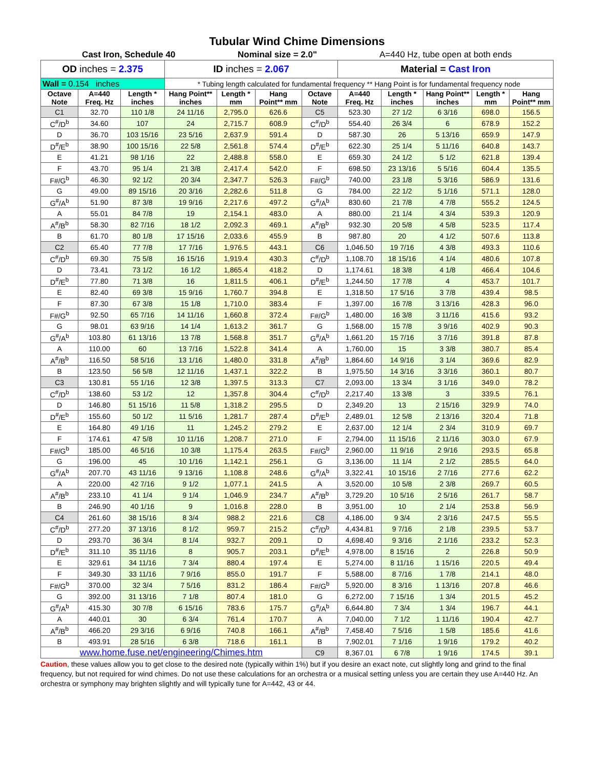| Tubular Wind Chime Dimensions | | | | | | | | | | | |
| Cast Iron, Schedule 40 | | | | Nominal size = 2.0" | | | A=440 Hz, tube open at both ends | | | | |
| OD inches = 2.375 | | | ID inches = 2.067 | | | | Material = Cast Iron | | | | |
| Wall = 0.154 inches | | | * Tubing length calculated for fundamental frequency ** Hang Point is for fundamental frequency node | | | | | | | | |
| Octave Note | A=440 Freq. Hz | Length * inches | Hang Point** inches | Length * mm | Hang Point** mm | Octave Note | A=440 Freq. Hz | Length * inches | Hang Point** inches | Length * mm | Hang Point** mm |
| C1 | 32.70 | 110 1/8 | 24 11/16 | 2,795.0 | 626.6 | C5 | 523.30 | 27 1/2 | 6 3/16 | 698.0 | 156.5 |
| C<sup>#</sup>/D<sup>b</sup> | 34.60 | 107 | 24 | 2,715.7 | 608.9 | C<sup>#</sup>/D<sup>b</sup> | 554.40 | 26 3/4 | 6 | 678.9 | 152.2 |
| D | 36.70 | 103 15/16 | 23 5/16 | 2,637.9 | 591.4 | D | 587.30 | 26 | 5 13/16 | 659.9 | 147.9 |
| D<sup>#</sup>/E<sup>b</sup> | 38.90 | 100 15/16 | 22 5/8 | 2,561.8 | 574.4 | D<sup>#</sup>/E<sup>b</sup> | 622.30 | 25 1/4 | 5 11/16 | 640.8 | 143.7 |
| E | 41.21 | 98 1/16 | 22 | 2,488.8 | 558.0 | E | 659.30 | 24 1/2 | 5 1/2 | 621.8 | 139.4 |
| F | 43.70 | 95 1/4 | 21 3/8 | 2,417.4 | 542.0 | F | 698.50 | 23 13/16 | 5 5/16 | 604.4 | 135.5 |
| F#/G<sup>b</sup> | 46.30 | 92 1/2 | 20 3/4 | 2,347.7 | 526.3 | F#/G<sup>b</sup> | 740.00 | 23 1/8 | 5 3/16 | 586.9 | 131.6 |
| G | 49.00 | 89 15/16 | 20 3/16 | 2,282.6 | 511.8 | G | 784.00 | 22 1/2 | 5 1/16 | 571.1 | 128.0 |
| G<sup>#</sup>/A<sup>b</sup> | 51.90 | 87 3/8 | 19 9/16 | 2,217.6 | 497.2 | G<sup>#</sup>/A<sup>b</sup> | 830.60 | 21 7/8 | 4 7/8 | 555.2 | 124.5 |
| A | 55.01 | 84 7/8 | 19 | 2,154.1 | 483.0 | A | 880.00 | 21 1/4 | 4 3/4 | 539.3 | 120.9 |
| A<sup>#</sup>/B<sup>b</sup> | 58.30 | 82 7/16 | 18 1/2 | 2,092.3 | 469.1 | A<sup>#</sup>/B<sup>b</sup> | 932.30 | 20 5/8 | 4 5/8 | 523.5 | 117.4 |
| B | 61.70 | 80 1/8 | 17 15/16 | 2,033.6 | 455.9 | B | 987.80 | 20 | 4 1/2 | 507.6 | 113.8 |
| C2 | 65.40 | 77 7/8 | 17 7/16 | 1,976.5 | 443.1 | C6 | 1,046.50 | 19 7/16 | 4 3/8 | 493.3 | 110.6 |
| C<sup>#</sup>/D<sup>b</sup> | 69.30 | 75 5/8 | 16 15/16 | 1,919.4 | 430.3 | C<sup>#</sup>/D<sup>b</sup> | 1,108.70 | 18 15/16 | 4 1/4 | 480.6 | 107.8 |
| D | 73.41 | 73 1/2 | 16 1/2 | 1,865.4 | 418.2 | D | 1,174.61 | 18 3/8 | 4 1/8 | 466.4 | 104.6 |
| D<sup>#</sup>/E<sup>b</sup> | 77.80 | 71 3/8 | 16 | 1,811.5 | 406.1 | D<sup>#</sup>/E<sup>b</sup> | 1,244.50 | 17 7/8 | 4 | 453.7 | 101.7 |
| E | 82.40 | 69 3/8 | 15 9/16 | 1,760.7 | 394.8 | E | 1,318.50 | 17 5/16 | 3 7/8 | 439.4 | 98.5 |
| F | 87.30 | 67 3/8 | 15 1/8 | 1,710.0 | 383.4 | F | 1,397.00 | 16 7/8 | 3 13/16 | 428.3 | 96.0 |
| F#/G<sup>b</sup> | 92.50 | 65 7/16 | 14 11/16 | 1,660.8 | 372.4 | F#/G<sup>b</sup> | 1,480.00 | 16 3/8 | 3 11/16 | 415.6 | 93.2 |
| G | 98.01 | 63 9/16 | 14 1/4 | 1,613.2 | 361.7 | G | 1,568.00 | 15 7/8 | 3 9/16 | 402.9 | 90.3 |
| G<sup>#</sup>/A<sup>b</sup> | 103.80 | 61 13/16 | 13 7/8 | 1,568.8 | 351.7 | G<sup>#</sup>/A<sup>b</sup> | 1,661.20 | 15 7/16 | 3 7/16 | 391.8 | 87.8 |
| A | 110.00 | 60 | 13 7/16 | 1,522.8 | 341.4 | A | 1,760.00 | 15 | 3 3/8 | 380.7 | 85.4 |
| A<sup>#</sup>/B<sup>b</sup> | 116.50 | 58 5/16 | 13 1/16 | 1,480.0 | 331.8 | A<sup>#</sup>/B<sup>b</sup> | 1,864.60 | 14 9/16 | 3 1/4 | 369.6 | 82.9 |
| B | 123.50 | 56 5/8 | 12 11/16 | 1,437.1 | 322.2 | B | 1,975.50 | 14 3/16 | 3 3/16 | 360.1 | 80.7 |
| C3 | 130.81 | 55 1/16 | 12 3/8 | 1,397.5 | 313.3 | C7 | 2,093.00 | 13 3/4 | 3 1/16 | 349.0 | 78.2 |
| C<sup>#</sup>/D<sup>b</sup> | 138.60 | 53 1/2 | 12 | 1,357.8 | 304.4 | C<sup>#</sup>/D<sup>b</sup> | 2,217.40 | 13 3/8 | 3 | 339.5 | 76.1 |
| D | 146.80 | 51 15/16 | 11 5/8 | 1,318.2 | 295.5 | D | 2,349.20 | 13 | 2 15/16 | 329.9 | 74.0 |
| D<sup>#</sup>/E<sup>b</sup> | 155.60 | 50 1/2 | 11 5/16 | 1,281.7 | 287.4 | D<sup>#</sup>/E<sup>b</sup> | 2,489.01 | 12 5/8 | 2 13/16 | 320.4 | 71.8 |
| E | 164.80 | 49 1/16 | 11 | 1,245.2 | 279.2 | E | 2,637.00 | 12 1/4 | 2 3/4 | 310.9 | 69.7 |
| F | 174.61 | 47 5/8 | 10 11/16 | 1,208.7 | 271.0 | F | 2,794.00 | 11 15/16 | 2 11/16 | 303.0 | 67.9 |
| F#/G<sup>b</sup> | 185.00 | 46 5/16 | 10 3/8 | 1,175.4 | 263.5 | F#/G<sup>b</sup> | 2,960.00 | 11 9/16 | 2 9/16 | 293.5 | 65.8 |
| G | 196.00 | 45 | 10 1/16 | 1,142.1 | 256.1 | G | 3,136.00 | 11 1/4 | 2 1/2 | 285.5 | 64.0 |
| G<sup>#</sup>/A<sup>b</sup> | 207.70 | 43 11/16 | 9 13/16 | 1,108.8 | 248.6 | G<sup>#</sup>/A<sup>b</sup> | 3,322.41 | 10 15/16 | 2 7/16 | 277.6 | 62.2 |
| A | 220.00 | 42 7/16 | 9 1/2 | 1,077.1 | 241.5 | A | 3,520.00 | 10 5/8 | 2 3/8 | 269.7 | 60.5 |
| A<sup>#</sup>/B<sup>b</sup> | 233.10 | 41 1/4 | 9 1/4 | 1,046.9 | 234.7 | A<sup>#</sup>/B<sup>b</sup> | 3,729.20 | 10 5/16 | 2 5/16 | 261.7 | 58.7 |
| B | 246.90 | 40 1/16 | 9 | 1,016.8 | 228.0 | B | 3,951.00 | 10 | 2 1/4 | 253.8 | 56.9 |
| C4 | 261.60 | 38 15/16 | 8 3/4 | 988.2 | 221.6 | C8 | 4,186.00 | 9 3/4 | 2 3/16 | 247.5 | 55.5 |
| C<sup>#</sup>/D<sup>b</sup> | 277.20 | 37 13/16 | 8 1/2 | 959.7 | 215.2 | C<sup>#</sup>/D<sup>b</sup> | 4,434.81 | 9 7/16 | 2 1/8 | 239.5 | 53.7 |
| D | 293.70 | 36 3/4 | 8 1/4 | 932.7 | 209.1 | D | 4,698.40 | 9 3/16 | 2 1/16 | 233.2 | 52.3 |
| D<sup>#</sup>/E<sup>b</sup> | 311.10 | 35 11/16 | 8 | 905.7 | 203.1 | D<sup>#</sup>/E<sup>b</sup> | 4,978.00 | 8 15/16 | 2 | 226.8 | 50.9 |
| E | 329.61 | 34 11/16 | 7 3/4 | 880.4 | 197.4 | E | 5,274.00 | 8 11/16 | 1 15/16 | 220.5 | 49.4 |
| F | 349.30 | 33 11/16 | 7 9/16 | 855.0 | 191.7 | F | 5,588.00 | 8 7/16 | 1 7/8 | 214.1 | 48.0 |
| F#/G<sup>b</sup> | 370.00 | 32 3/4 | 7 5/16 | 831.2 | 186.4 | F#/G<sup>b</sup> | 5,920.00 | 8 3/16 | 1 13/16 | 207.8 | 46.6 |
| G | 392.00 | 31 13/16 | 7 1/8 | 807.4 | 181.0 | G | 6,272.00 | 7 15/16 | 1 3/4 | 201.5 | 45.2 |
| G<sup>#</sup>/A<sup>b</sup> | 415.30 | 30 7/8 | 6 15/16 | 783.6 | 175.7 | G<sup>#</sup>/A<sup>b</sup> | 6,644.80 | 7 3/4 | 1 3/4 | 196.7 | 44.1 |
| A | 440.01 | 30 | 6 3/4 | 761.4 | 170.7 | A | 7,040.00 | 7 1/2 | 1 11/16 | 190.4 | 42.7 |
| A<sup>#</sup>/B<sup>b</sup> | 466.20 | 29 3/16 | 6 9/16 | 740.8 | 166.1 | A<sup>#</sup>/B<sup>b</sup> | 7,458.40 | 7 5/16 | 1 5/8 | 185.6 | 41.6 |
| B | 493.91 | 28 5/16 | 6 3/8 | 718.6 | 161.1 | B | 7,902.01 | 7 1/16 | 1 9/16 | 179.2 | 40.2 |
| www.home.fuse.net/engineering/Chimes.htm | | | | | | C9 | 8,367.01 | 6 7/8 | 1 9/16 | 174.5 | 39.1 |
Caution, these values allow you to get close to the desired note (typically within 1%) but if you desire an exact note, cut slightly long and grind to the final frequency, but not required for wind chimes. Do not use these calculations for an orchestra or a musical setting unless you are certain they use A=440 Hz. An orchestra or symphony may brighten slightly and will typically tune for A=442, 43 or 44.